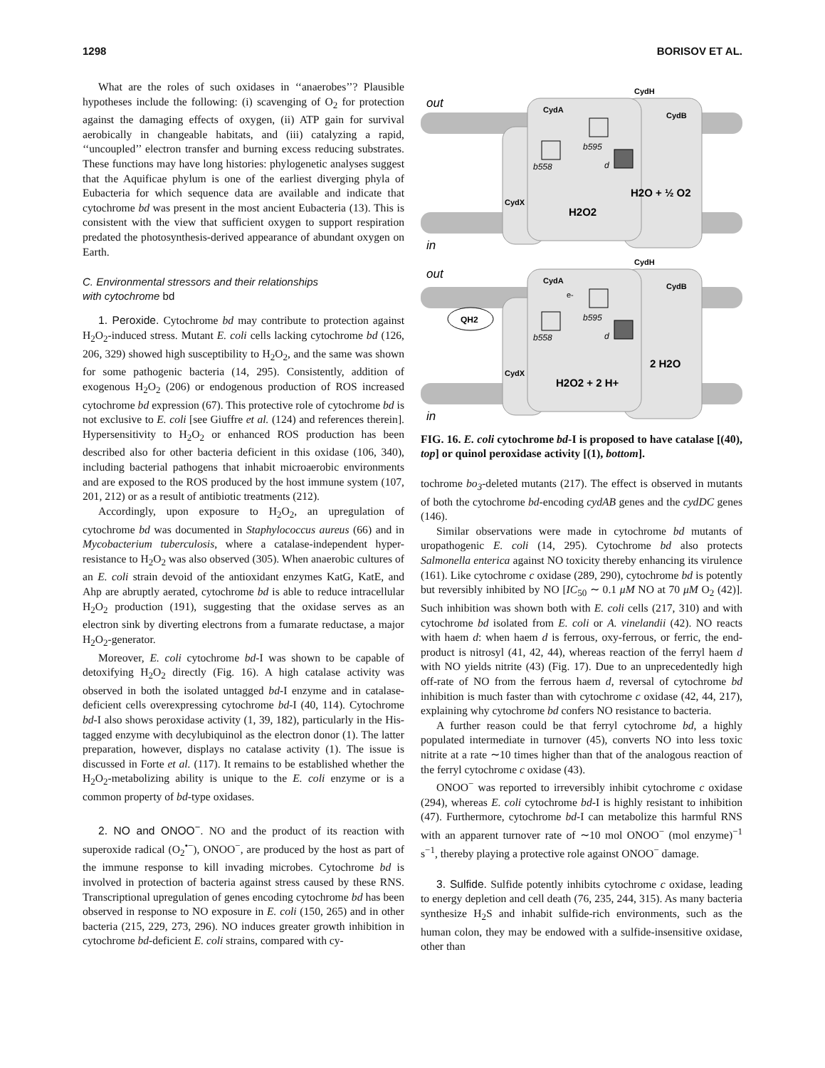1298 BORISOV ET AL.
What are the roles of such oxidases in ‘‘anaerobes’’? Plausible hypotheses include the following: (i) scavenging of O<sub>2</sub> for protection against the damaging effects of oxygen, (ii) ATP gain for survival aerobically in changeable habitats, and (iii) catalyzing a rapid, ‘‘uncoupled’’ electron transfer and burning excess reducing substrates. These functions may have long histories: phylogenetic analyses suggest that the Aquificae phylum is one of the earliest diverging phyla of Eubacteria for which sequence data are available and indicate that cytochrome bd was present in the most ancient Eubacteria (13). This is consistent with the view that sufficient oxygen to support respiration predated the photosynthesis-derived appearance of abundant oxygen on Earth.
C. Environmental stressors and their relationships
with cytochrome bd
1. Peroxide. Cytochrome bd may contribute to protection against H<sub>2</sub>O<sub>2</sub>-induced stress. Mutant E. coli cells lacking cytochrome bd (126, 206, 329) showed high susceptibility to H<sub>2</sub>O<sub>2</sub>, and the same was shown for some pathogenic bacteria (14, 295). Consistently, addition of exogenous H<sub>2</sub>O<sub>2</sub> (206) or endogenous production of ROS increased cytochrome bd expression (67). This protective role of cytochrome bd is not exclusive to E. coli [see Giuffre et al. (124) and references therein]. Hypersensitivity to H<sub>2</sub>O<sub>2</sub> or enhanced ROS production has been described also for other bacteria deficient in this oxidase (106, 340), including bacterial pathogens that inhabit microaerobic environments and are exposed to the ROS produced by the host immune system (107, 201, 212) or as a result of antibiotic treatments (212).
Accordingly, upon exposure to H<sub>2</sub>O<sub>2</sub>, an upregulation of cytochrome bd was documented in Staphylococcus aureus (66) and in Mycobacterium tuberculosis, where a catalase-independent hyper-resistance to H<sub>2</sub>O<sub>2</sub> was also observed (305). When anaerobic cultures of an E. coli strain devoid of the antioxidant enzymes KatG, KatE, and Ahp are abruptly aerated, cytochrome bd is able to reduce intracellular H<sub>2</sub>O<sub>2</sub> production (191), suggesting that the oxidase serves as an electron sink by diverting electrons from a fumarate reductase, a major H<sub>2</sub>O<sub>2</sub>-generator.
Moreover, E. coli cytochrome bd-I was shown to be capable of detoxifying H<sub>2</sub>O<sub>2</sub> directly (Fig. 16). A high catalase activity was observed in both the isolated untagged bd-I enzyme and in catalase-deficient cells overexpressing cytochrome bd-I (40, 114). Cytochrome bd-I also shows peroxidase activity (1, 39, 182), particularly in the His-tagged enzyme with decylubiquinol as the electron donor (1). The latter preparation, however, displays no catalase activity (1). The issue is discussed in Forte et al. (117). It remains to be established whether the H<sub>2</sub>O<sub>2</sub>-metabolizing ability is unique to the E. coli enzyme or is a common property of bd-type oxidases.
2. NO and ONOO<sup>−</sup>. NO and the product of its reaction with superoxide radical (O<sub>2</sub><sup>•−</sup>), ONOO<sup>−</sup>, are produced by the host as part of the immune response to kill invading microbes. Cytochrome bd is involved in protection of bacteria against stress caused by these RNS. Transcriptional upregulation of genes encoding cytochrome bd has been observed in response to NO exposure in E. coli (150, 265) and in other bacteria (215, 229, 273, 296). NO induces greater growth inhibition in cytochrome bd-deficient E. coli strains, compared with cy-
out
in
CydA
CydB
CydH
CydX
b558
b595
d
H2O2
H2O + ½ O2
out
in
CydA
CydB
CydH
CydX
QH2
e-
b558
b595
d
H2O2 + 2 H+
2 H2O
FIG. 16. E. coli cytochrome bd-I is proposed to have catalase [(40), top] or quinol peroxidase activity [(1), bottom].
tochrome bo<sub>3</sub>-deleted mutants (217). The effect is observed in mutants of both the cytochrome bd-encoding cydAB genes and the cydDC genes (146).
Similar observations were made in cytochrome bd mutants of uropathogenic E. coli (14, 295). Cytochrome bd also protects Salmonella enterica against NO toxicity thereby enhancing its virulence (161). Like cytochrome c oxidase (289, 290), cytochrome bd is potently but reversibly inhibited by NO [IC<sub>50</sub> ∼ 0.1 μM NO at 70 μM O<sub>2</sub> (42)]. Such inhibition was shown both with E. coli cells (217, 310) and with cytochrome bd isolated from E. coli or A. vinelandii (42). NO reacts with haem d: when haem d is ferrous, oxy-ferrous, or ferric, the end-product is nitrosyl (41, 42, 44), whereas reaction of the ferryl haem d with NO yields nitrite (43) (Fig. 17). Due to an unprecedentedly high off-rate of NO from the ferrous haem d, reversal of cytochrome bd inhibition is much faster than with cytochrome c oxidase (42, 44, 217), explaining why cytochrome bd confers NO resistance to bacteria.
A further reason could be that ferryl cytochrome bd, a highly populated intermediate in turnover (45), converts NO into less toxic nitrite at a rate ∼10 times higher than that of the analogous reaction of the ferryl cytochrome c oxidase (43).
ONOO<sup>−</sup> was reported to irreversibly inhibit cytochrome c oxidase (294), whereas E. coli cytochrome bd-I is highly resistant to inhibition (47). Furthermore, cytochrome bd-I can metabolize this harmful RNS with an apparent turnover rate of ∼10 mol ONOO<sup>−</sup> (mol enzyme)<sup>−1</sup> s<sup>−1</sup>, thereby playing a protective role against ONOO<sup>−</sup> damage.
3. Sulfide. Sulfide potently inhibits cytochrome c oxidase, leading to energy depletion and cell death (76, 235, 244, 315). As many bacteria synthesize H<sub>2</sub>S and inhabit sulfide-rich environments, such as the human colon, they may be endowed with a sulfide-insensitive oxidase, other than